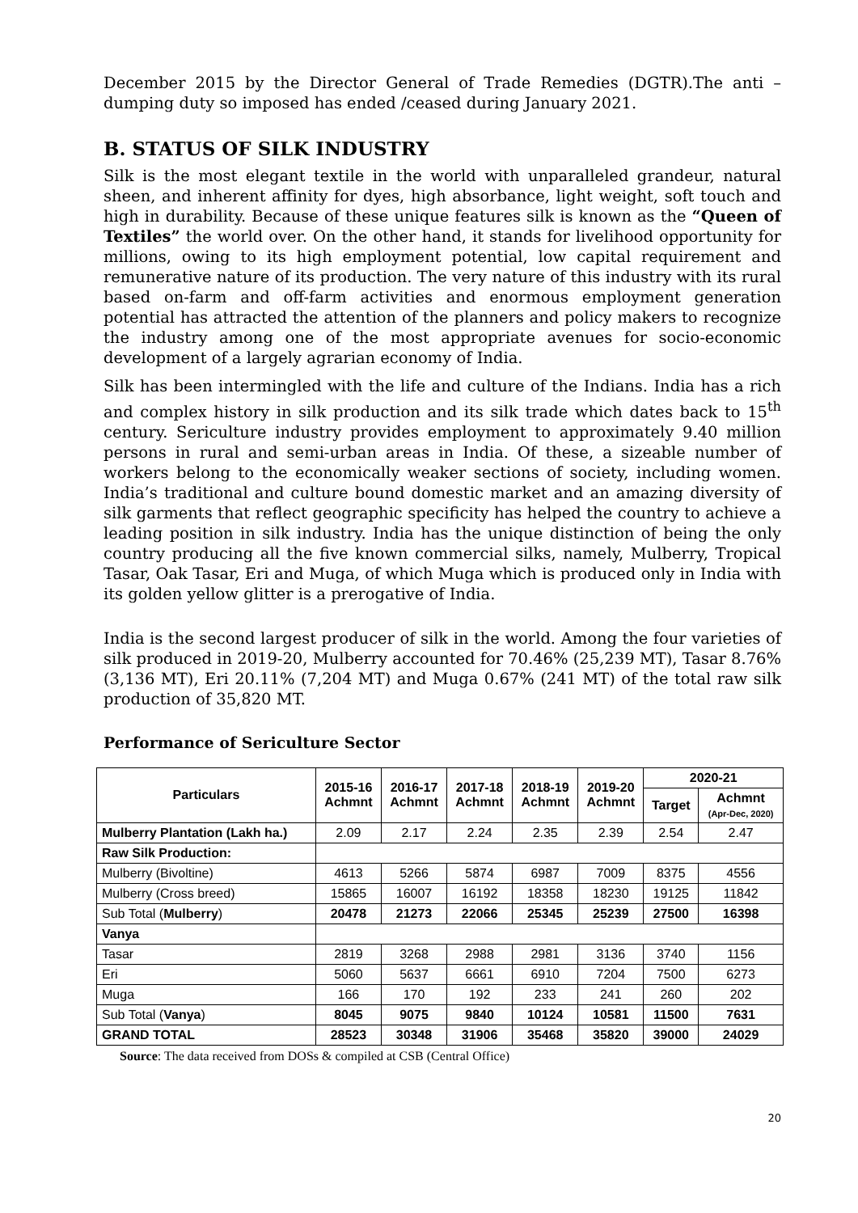December 2015 by the Director General of Trade Remedies (DGTR).The anti – dumping duty so imposed has ended /ceased during January 2021.
B. STATUS OF SILK INDUSTRY
Silk is the most elegant textile in the world with unparalleled grandeur, natural sheen, and inherent affinity for dyes, high absorbance, light weight, soft touch and high in durability. Because of these unique features silk is known as the “Queen of Textiles” the world over. On the other hand, it stands for livelihood opportunity for millions, owing to its high employment potential, low capital requirement and remunerative nature of its production. The very nature of this industry with its rural based on-farm and off-farm activities and enormous employment generation potential has attracted the attention of the planners and policy makers to recognize the industry among one of the most appropriate avenues for socio-economic development of a largely agrarian economy of India.
Silk has been intermingled with the life and culture of the Indians. India has a rich and complex history in silk production and its silk trade which dates back to 15<sup>th</sup> century. Sericulture industry provides employment to approximately 9.40 million persons in rural and semi-urban areas in India. Of these, a sizeable number of workers belong to the economically weaker sections of society, including women. India’s traditional and culture bound domestic market and an amazing diversity of silk garments that reflect geographic specificity has helped the country to achieve a leading position in silk industry. India has the unique distinction of being the only country producing all the five known commercial silks, namely, Mulberry, Tropical Tasar, Oak Tasar, Eri and Muga, of which Muga which is produced only in India with its golden yellow glitter is a prerogative of India.
India is the second largest producer of silk in the world. Among the four varieties of silk produced in 2019-20, Mulberry accounted for 70.46% (25,239 MT), Tasar 8.76% (3,136 MT), Eri 20.11% (7,204 MT) and Muga 0.67% (241 MT) of the total raw silk production of 35,820 MT.
Performance of Sericulture Sector
| Particulars | 2015-16 Achmnt | 2016-17 Achmnt | 2017-18 Achmnt | 2018-19 Achmnt | 2019-20 Achmnt | 2020-21 | |
| --- | --- | --- | --- | --- | --- | --- | --- |
| | | | | | | Target | Achmnt (Apr-Dec, 2020) |
| Mulberry Plantation (Lakh ha.) | 2.09 | 2.17 | 2.24 | 2.35 | 2.39 | 2.54 | 2.47 |
| Raw Silk Production: | | | | | | | |
| Mulberry (Bivoltine) | 4613 | 5266 | 5874 | 6987 | 7009 | 8375 | 4556 |
| Mulberry (Cross breed) | 15865 | 16007 | 16192 | 18358 | 18230 | 19125 | 11842 |
| Sub Total ( Mulberry ) | 20478 | 21273 | 22066 | 25345 | 25239 | 27500 | 16398 |
| Vanya | | | | | | | |
| Tasar | 2819 | 3268 | 2988 | 2981 | 3136 | 3740 | 1156 |
| Eri | 5060 | 5637 | 6661 | 6910 | 7204 | 7500 | 6273 |
| Muga | 166 | 170 | 192 | 233 | 241 | 260 | 202 |
| Sub Total ( Vanya ) | 8045 | 9075 | 9840 | 10124 | 10581 | 11500 | 7631 |
| GRAND TOTAL | 28523 | 30348 | 31906 | 35468 | 35820 | 39000 | 24029 |
Source: The data received from DOSs & compiled at CSB (Central Office)
20